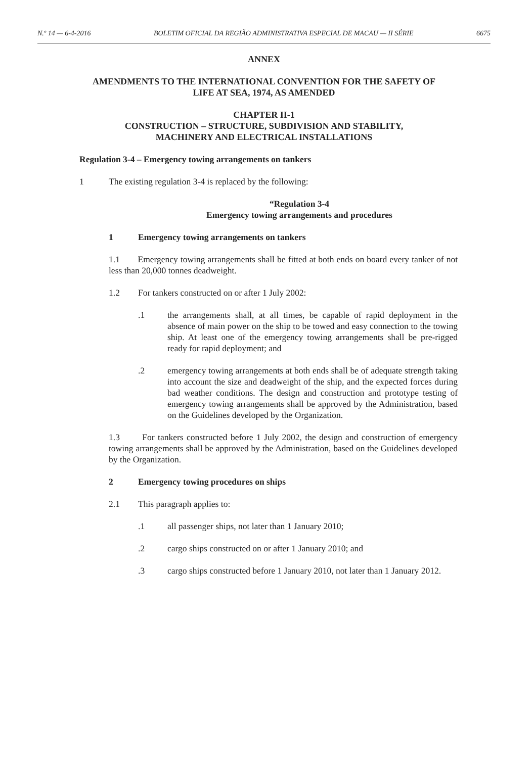N.º 14 — 6-4-2016 BOLETIM OFICIAL DA REGIÃO ADMINISTRATIVA ESPECIAL DE MACAU — II SÉRIE 6675
ANNEX
AMENDMENTS TO THE INTERNATIONAL CONVENTION FOR THE SAFETY OF
LIFE AT SEA, 1974, AS AMENDED
CHAPTER II-1
CONSTRUCTION – STRUCTURE, SUBDIVISION AND STABILITY,
MACHINERY AND ELECTRICAL INSTALLATIONS
Regulation 3-4 – Emergency towing arrangements on tankers
1 The existing regulation 3-4 is replaced by the following:
“Regulation 3-4
Emergency towing arrangements and procedures
1 Emergency towing arrangements on tankers
1.1 Emergency towing arrangements shall be fitted at both ends on board every tanker of not less than 20,000 tonnes deadweight.
1.2 For tankers constructed on or after 1 July 2002:
.1 the arrangements shall, at all times, be capable of rapid deployment in the absence of main power on the ship to be towed and easy connection to the towing ship. At least one of the emergency towing arrangements shall be pre-rigged ready for rapid deployment; and
.2 emergency towing arrangements at both ends shall be of adequate strength taking into account the size and deadweight of the ship, and the expected forces during bad weather conditions. The design and construction and prototype testing of emergency towing arrangements shall be approved by the Administration, based on the Guidelines developed by the Organization.
1.3 For tankers constructed before 1 July 2002, the design and construction of emergency towing arrangements shall be approved by the Administration, based on the Guidelines developed by the Organization.
2 Emergency towing procedures on ships
2.1 This paragraph applies to:
.1 all passenger ships, not later than 1 January 2010;
.2 cargo ships constructed on or after 1 January 2010; and
.3 cargo ships constructed before 1 January 2010, not later than 1 January 2012.